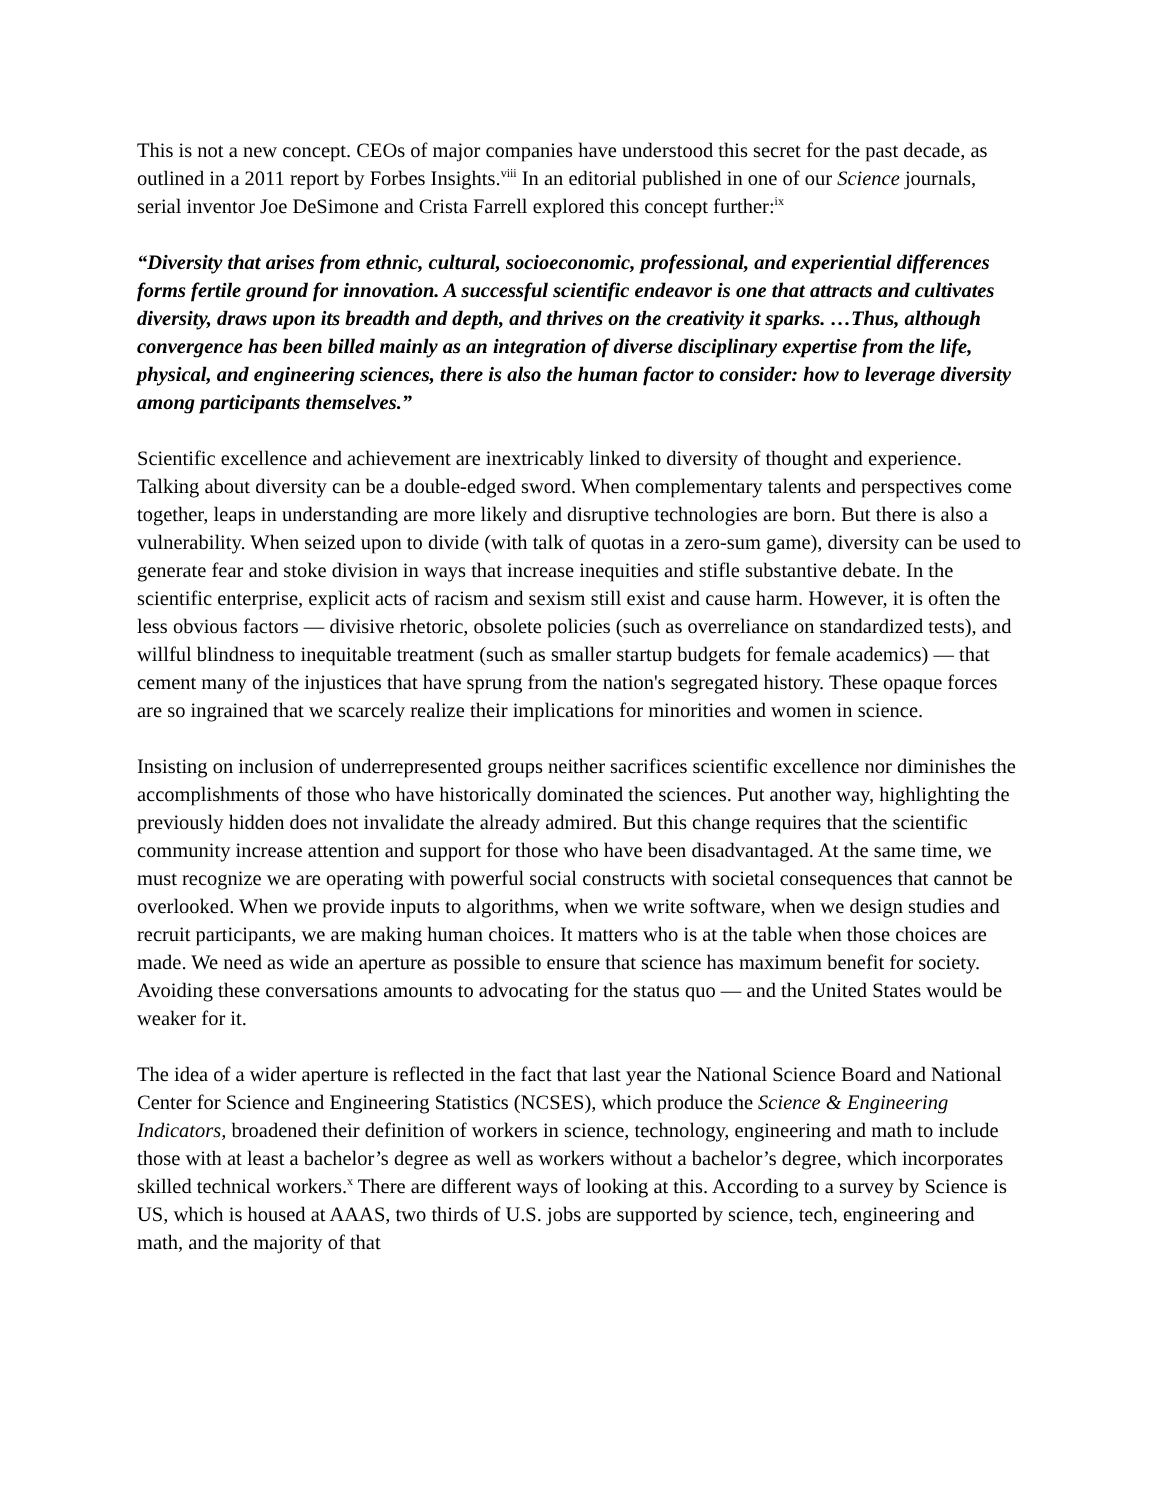This is not a new concept. CEOs of major companies have understood this secret for the past decade, as outlined in a 2011 report by Forbes Insights.<sup>viii</sup> In an editorial published in one of our Science journals, serial inventor Joe DeSimone and Crista Farrell explored this concept further:<sup>ix</sup>
“Diversity that arises from ethnic, cultural, socioeconomic, professional, and experiential differences forms fertile ground for innovation. A successful scientific endeavor is one that attracts and cultivates diversity, draws upon its breadth and depth, and thrives on the creativity it sparks. …Thus, although convergence has been billed mainly as an integration of diverse disciplinary expertise from the life, physical, and engineering sciences, there is also the human factor to consider: how to leverage diversity among participants themselves.”
Scientific excellence and achievement are inextricably linked to diversity of thought and experience. Talking about diversity can be a double-edged sword. When complementary talents and perspectives come together, leaps in understanding are more likely and disruptive technologies are born. But there is also a vulnerability. When seized upon to divide (with talk of quotas in a zero-sum game), diversity can be used to generate fear and stoke division in ways that increase inequities and stifle substantive debate. In the scientific enterprise, explicit acts of racism and sexism still exist and cause harm. However, it is often the less obvious factors — divisive rhetoric, obsolete policies (such as overreliance on standardized tests), and willful blindness to inequitable treatment (such as smaller startup budgets for female academics) — that cement many of the injustices that have sprung from the nation's segregated history. These opaque forces are so ingrained that we scarcely realize their implications for minorities and women in science.
Insisting on inclusion of underrepresented groups neither sacrifices scientific excellence nor diminishes the accomplishments of those who have historically dominated the sciences. Put another way, highlighting the previously hidden does not invalidate the already admired. But this change requires that the scientific community increase attention and support for those who have been disadvantaged. At the same time, we must recognize we are operating with powerful social constructs with societal consequences that cannot be overlooked. When we provide inputs to algorithms, when we write software, when we design studies and recruit participants, we are making human choices. It matters who is at the table when those choices are made. We need as wide an aperture as possible to ensure that science has maximum benefit for society. Avoiding these conversations amounts to advocating for the status quo — and the United States would be weaker for it.
The idea of a wider aperture is reflected in the fact that last year the National Science Board and National Center for Science and Engineering Statistics (NCSES), which produce the Science & Engineering Indicators, broadened their definition of workers in science, technology, engineering and math to include those with at least a bachelor’s degree as well as workers without a bachelor’s degree, which incorporates skilled technical workers.<sup>x</sup> There are different ways of looking at this. According to a survey by Science is US, which is housed at AAAS, two thirds of U.S. jobs are supported by science, tech, engineering and math, and the majority of that